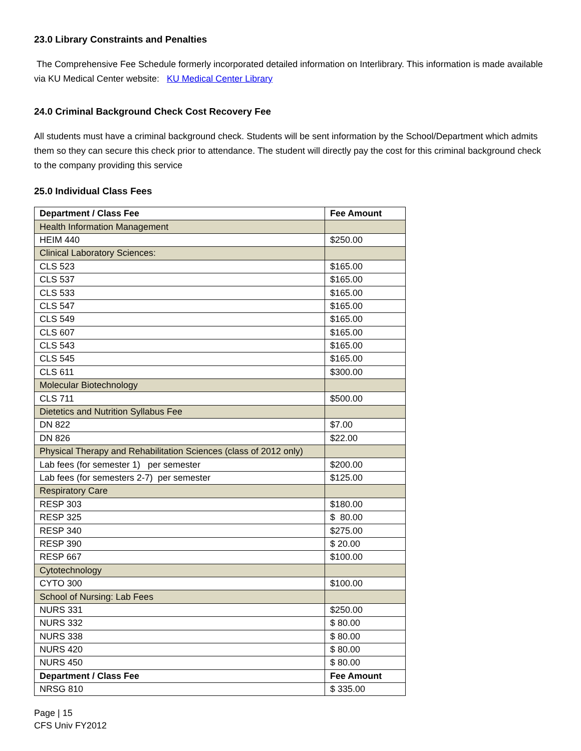23.0 Library Constraints and Penalties
The Comprehensive Fee Schedule formerly incorporated detailed information on Interlibrary. This information is made available via KU Medical Center website: KU Medical Center Library
24.0 Criminal Background Check Cost Recovery Fee
All students must have a criminal background check. Students will be sent information by the School/Department which admits them so they can secure this check prior to attendance. The student will directly pay the cost for this criminal background check to the company providing this service
25.0 Individual Class Fees
| Department / Class Fee | Fee Amount |
| --- | --- |
| Health Information Management | |
| HEIM 440 | $250.00 |
| Clinical Laboratory Sciences: | |
| CLS 523 | $165.00 |
| CLS 537 | $165.00 |
| CLS 533 | $165.00 |
| CLS 547 | $165.00 |
| CLS 549 | $165.00 |
| CLS 607 | $165.00 |
| CLS 543 | $165.00 |
| CLS 545 | $165.00 |
| CLS 611 | $300.00 |
| Molecular Biotechnology | |
| CLS 711 | $500.00 |
| Dietetics and Nutrition Syllabus Fee | |
| DN 822 | $7.00 |
| DN 826 | $22.00 |
| Physical Therapy and Rehabilitation Sciences (class of 2012 only) | |
| Lab fees (for semester 1) per semester | $200.00 |
| Lab fees (for semesters 2-7) per semester | $125.00 |
| Respiratory Care | |
| RESP 303 | $180.00 |
| RESP 325 | $ 80.00 |
| RESP 340 | $275.00 |
| RESP 390 | $ 20.00 |
| RESP 667 | $100.00 |
| Cytotechnology | |
| CYTO 300 | $100.00 |
| School of Nursing: Lab Fees | |
| NURS 331 | $250.00 |
| NURS 332 | $ 80.00 |
| NURS 338 | $ 80.00 |
| NURS 420 | $ 80.00 |
| NURS 450 | $ 80.00 |
| Department / Class Fee | Fee Amount |
| NRSG 810 | $ 335.00 |
Page | 15
CFS Univ FY2012